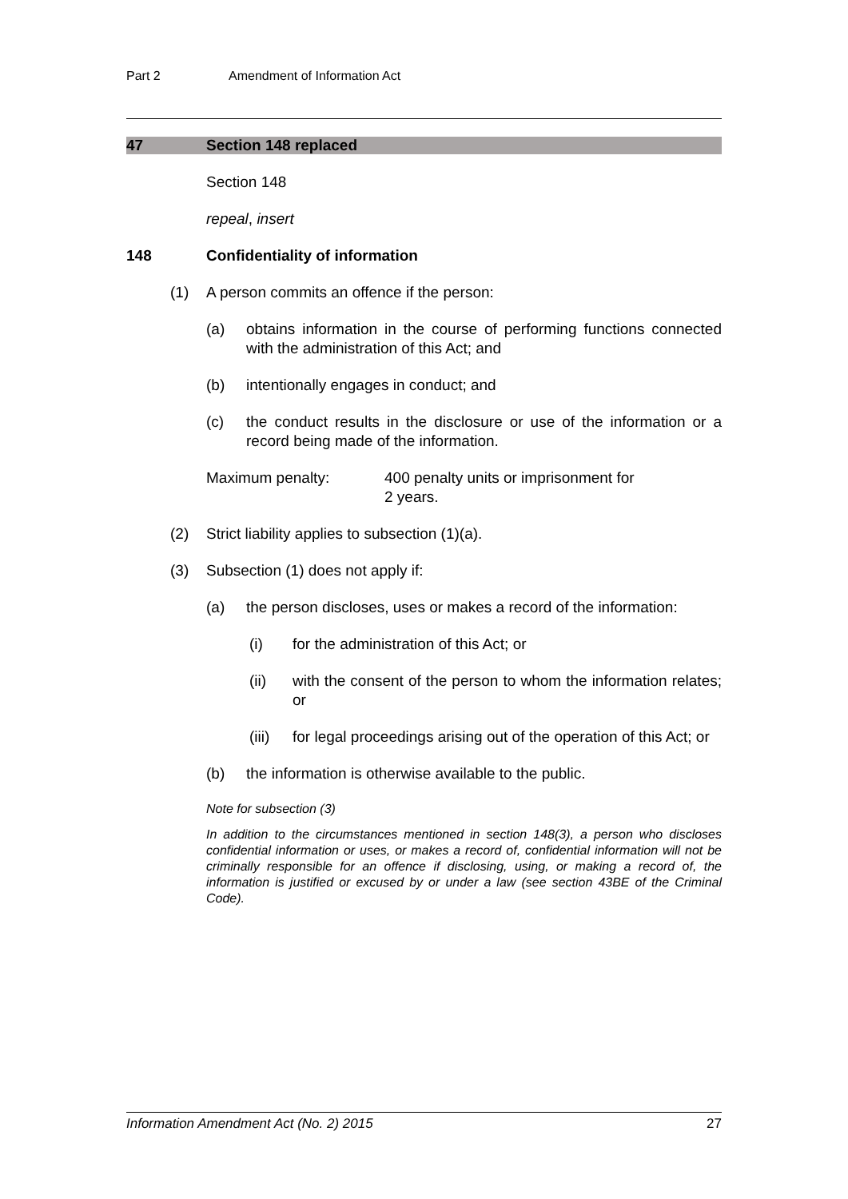Part 2 Amendment of Information Act
47 Section 148 replaced
Section 148
repeal, insert
148 Confidentiality of information
(1) A person commits an offence if the person:
(a) obtains information in the course of performing functions connected with the administration of this Act; and
(b) intentionally engages in conduct; and
(c) the conduct results in the disclosure or use of the information or a record being made of the information.
Maximum penalty: 400 penalty units or imprisonment for
2 years.
(2) Strict liability applies to subsection (1)(a).
(3) Subsection (1) does not apply if:
(a) the person discloses, uses or makes a record of the information:
(i) for the administration of this Act; or
(ii) with the consent of the person to whom the information relates; or
(iii)
for legal proceedings arising out of the operation of this Act; or
(b) the information is otherwise available to the public.
Note for subsection (3)
In addition to the circumstances mentioned in section 148(3), a person who discloses confidential information or uses, or makes a record of, confidential information will not be criminally responsible for an offence if disclosing, using, or making a record of, the information is justified or excused by or under a law (see section 43BE of the Criminal Code).
Information Amendment Act (No. 2) 2015 27